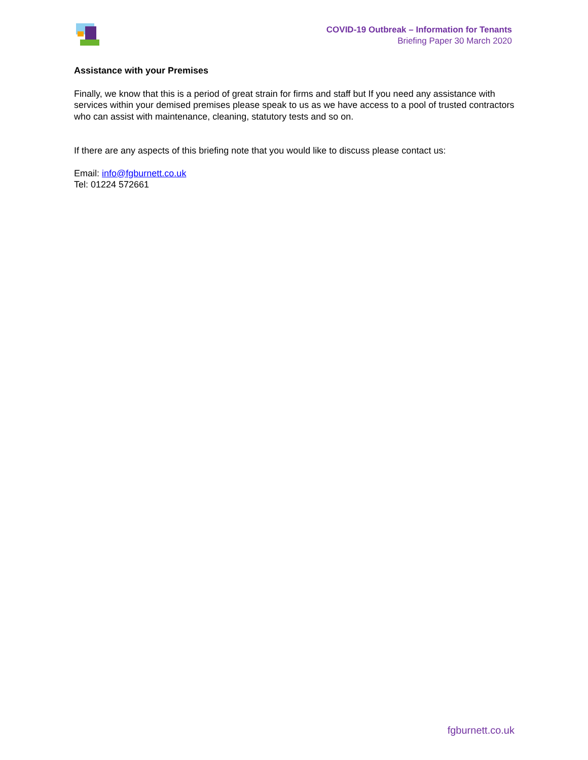COVID-19 Outbreak – Information for Tenants
Briefing Paper 30 March 2020
Assistance with your Premises
Finally, we know that this is a period of great strain for firms and staff but If you need any assistance with services within your demised premises please speak to us as we have access to a pool of trusted contractors who can assist with maintenance, cleaning, statutory tests and so on.
If there are any aspects of this briefing note that you would like to discuss please contact us:
Email: info@fgburnett.co.uk
Tel: 01224 572661
fgburnett.co.uk